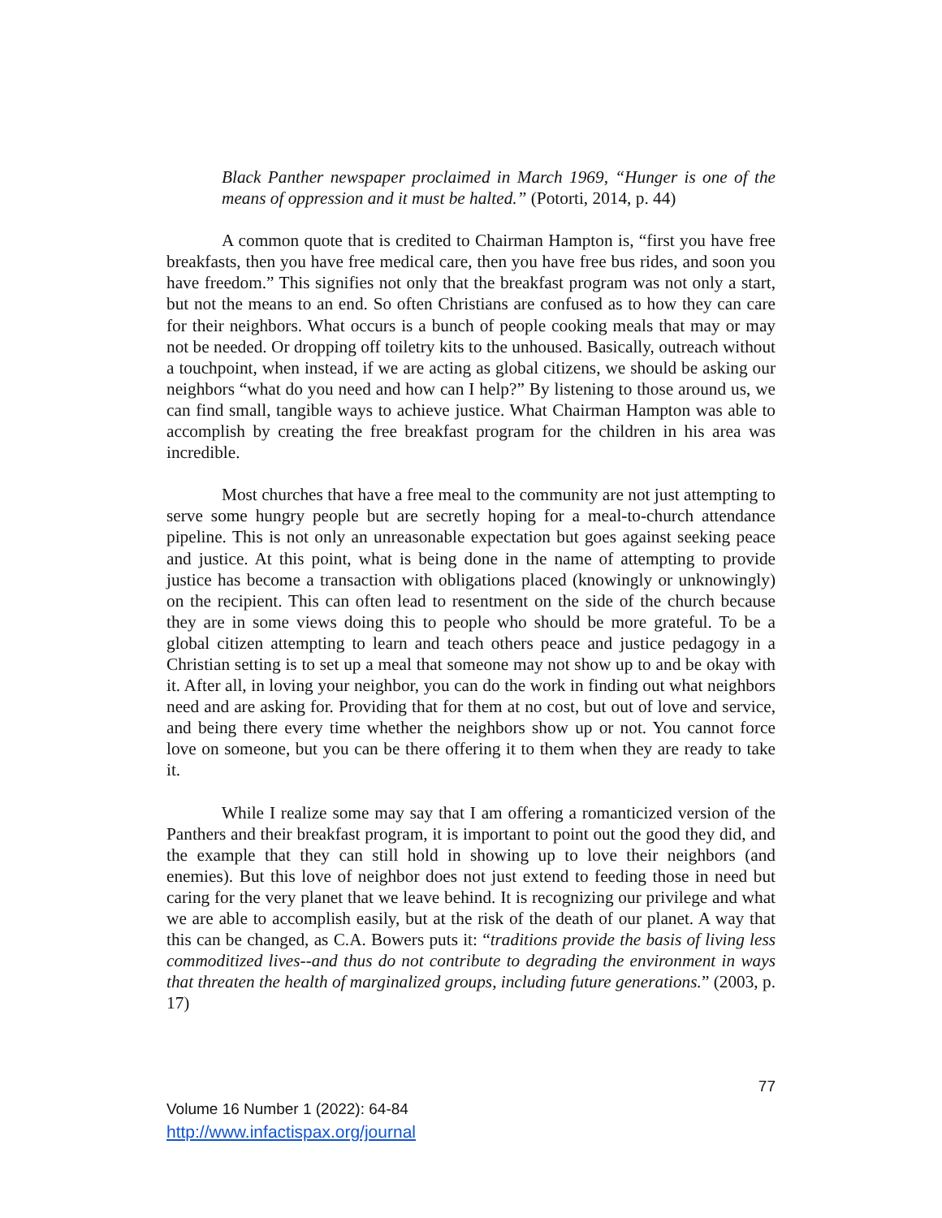Black Panther newspaper proclaimed in March 1969, “Hunger is one of the means of oppression and it must be halted.” (Potorti, 2014, p. 44)
A common quote that is credited to Chairman Hampton is, “first you have free breakfasts, then you have free medical care, then you have free bus rides, and soon you have freedom.” This signifies not only that the breakfast program was not only a start, but not the means to an end. So often Christians are confused as to how they can care for their neighbors. What occurs is a bunch of people cooking meals that may or may not be needed. Or dropping off toiletry kits to the unhoused. Basically, outreach without a touchpoint, when instead, if we are acting as global citizens, we should be asking our neighbors “what do you need and how can I help?” By listening to those around us, we can find small, tangible ways to achieve justice. What Chairman Hampton was able to accomplish by creating the free breakfast program for the children in his area was incredible.
Most churches that have a free meal to the community are not just attempting to serve some hungry people but are secretly hoping for a meal-to-church attendance pipeline. This is not only an unreasonable expectation but goes against seeking peace and justice. At this point, what is being done in the name of attempting to provide justice has become a transaction with obligations placed (knowingly or unknowingly) on the recipient. This can often lead to resentment on the side of the church because they are in some views doing this to people who should be more grateful. To be a global citizen attempting to learn and teach others peace and justice pedagogy in a Christian setting is to set up a meal that someone may not show up to and be okay with it. After all, in loving your neighbor, you can do the work in finding out what neighbors need and are asking for. Providing that for them at no cost, but out of love and service, and being there every time whether the neighbors show up or not. You cannot force love on someone, but you can be there offering it to them when they are ready to take it.
While I realize some may say that I am offering a romanticized version of the Panthers and their breakfast program, it is important to point out the good they did, and the example that they can still hold in showing up to love their neighbors (and enemies). But this love of neighbor does not just extend to feeding those in need but caring for the very planet that we leave behind. It is recognizing our privilege and what we are able to accomplish easily, but at the risk of the death of our planet. A way that this can be changed, as C.A. Bowers puts it: “traditions provide the basis of living less commoditized lives--and thus do not contribute to degrading the environment in ways that threaten the health of marginalized groups, including future generations.” (2003, p. 17)
77
Volume 16 Number 1 (2022): 64-84
http://www.infactispax.org/journal